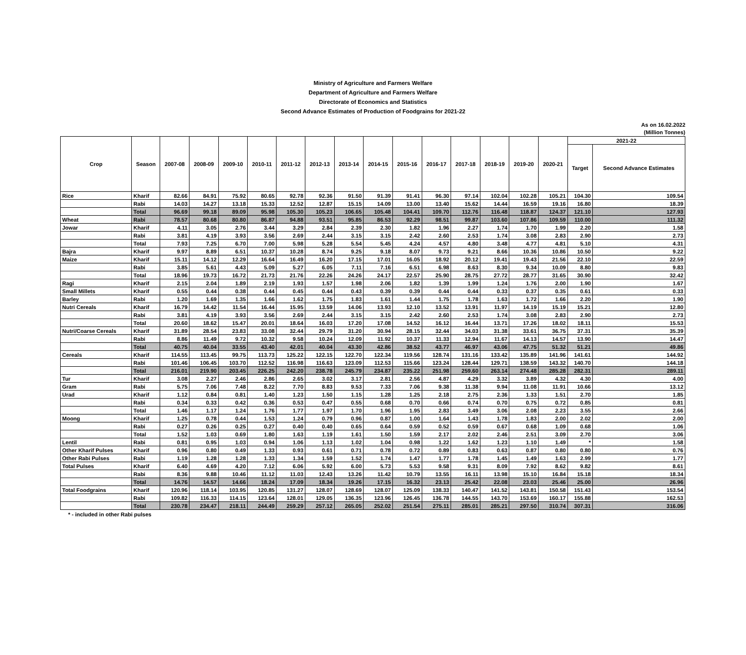Ministry of Agriculture and Farmers Welfare
Department of Agriculture and Farmers Welfare
Directorate of Economics and Statistics
Second Advance Estimates of Production of Foodgrains for 2021-22
As on 16.02.2022
(Million Tonnes)
| Crop | Season | 2007-08 | 2008-09 | 2009-10 | 2010-11 | 2011-12 | 2012-13 | 2013-14 | 2014-15 | 2015-16 | 2016-17 | 2017-18 | 2018-19 | 2019-20 | 2020-21 | 2021-22 | |
| --- | --- | --- | --- | --- | --- | --- | --- | --- | --- | --- | --- | --- | --- | --- | --- | --- | --- |
| | | | | | | | | | | | | | | | | Target | Second Advance Estimates |
| Rice | Kharif | 82.66 | 84.91 | 75.92 | 80.65 | 92.78 | 92.36 | 91.50 | 91.39 | 91.41 | 96.30 | 97.14 | 102.04 | 102.28 | 105.21 | 104.30 | 109.54 |
| | Rabi | 14.03 | 14.27 | 13.18 | 15.33 | 12.52 | 12.87 | 15.15 | 14.09 | 13.00 | 13.40 | 15.62 | 14.44 | 16.59 | 19.16 | 16.80 | 18.39 |
| | Total | 96.69 | 99.18 | 89.09 | 95.98 | 105.30 | 105.23 | 106.65 | 105.48 | 104.41 | 109.70 | 112.76 | 116.48 | 118.87 | 124.37 | 121.10 | 127.93 |
| Wheat | Rabi | 78.57 | 80.68 | 80.80 | 86.87 | 94.88 | 93.51 | 95.85 | 86.53 | 92.29 | 98.51 | 99.87 | 103.60 | 107.86 | 109.59 | 110.00 | 111.32 |
| Jowar | Kharif | 4.11 | 3.05 | 2.76 | 3.44 | 3.29 | 2.84 | 2.39 | 2.30 | 1.82 | 1.96 | 2.27 | 1.74 | 1.70 | 1.99 | 2.20 | 1.58 |
| | Rabi | 3.81 | 4.19 | 3.93 | 3.56 | 2.69 | 2.44 | 3.15 | 3.15 | 2.42 | 2.60 | 2.53 | 1.74 | 3.08 | 2.83 | 2.90 | 2.73 |
| | Total | 7.93 | 7.25 | 6.70 | 7.00 | 5.98 | 5.28 | 5.54 | 5.45 | 4.24 | 4.57 | 4.80 | 3.48 | 4.77 | 4.81 | 5.10 | 4.31 |
| Bajra | Kharif | 9.97 | 8.89 | 6.51 | 10.37 | 10.28 | 8.74 | 9.25 | 9.18 | 8.07 | 9.73 | 9.21 | 8.66 | 10.36 | 10.86 | 10.50 | 9.22 |
| Maize | Kharif | 15.11 | 14.12 | 12.29 | 16.64 | 16.49 | 16.20 | 17.15 | 17.01 | 16.05 | 18.92 | 20.12 | 19.41 | 19.43 | 21.56 | 22.10 | 22.59 |
| | Rabi | 3.85 | 5.61 | 4.43 | 5.09 | 5.27 | 6.05 | 7.11 | 7.16 | 6.51 | 6.98 | 8.63 | 8.30 | 9.34 | 10.09 | 8.80 | 9.83 |
| | Total | 18.96 | 19.73 | 16.72 | 21.73 | 21.76 | 22.26 | 24.26 | 24.17 | 22.57 | 25.90 | 28.75 | 27.72 | 28.77 | 31.65 | 30.90 | 32.42 |
| Ragi | Kharif | 2.15 | 2.04 | 1.89 | 2.19 | 1.93 | 1.57 | 1.98 | 2.06 | 1.82 | 1.39 | 1.99 | 1.24 | 1.76 | 2.00 | 1.90 | 1.67 |
| Small Millets | Kharif | 0.55 | 0.44 | 0.38 | 0.44 | 0.45 | 0.44 | 0.43 | 0.39 | 0.39 | 0.44 | 0.44 | 0.33 | 0.37 | 0.35 | 0.61 | 0.33 |
| Barley | Rabi | 1.20 | 1.69 | 1.35 | 1.66 | 1.62 | 1.75 | 1.83 | 1.61 | 1.44 | 1.75 | 1.78 | 1.63 | 1.72 | 1.66 | 2.20 | 1.90 |
| Nutri Cereals | Kharif | 16.79 | 14.42 | 11.54 | 16.44 | 15.95 | 13.59 | 14.06 | 13.93 | 12.10 | 13.52 | 13.91 | 11.97 | 14.19 | 15.19 | 15.21 | 12.80 |
| | Rabi | 3.81 | 4.19 | 3.93 | 3.56 | 2.69 | 2.44 | 3.15 | 3.15 | 2.42 | 2.60 | 2.53 | 1.74 | 3.08 | 2.83 | 2.90 | 2.73 |
| | Total | 20.60 | 18.62 | 15.47 | 20.01 | 18.64 | 16.03 | 17.20 | 17.08 | 14.52 | 16.12 | 16.44 | 13.71 | 17.26 | 18.02 | 18.11 | 15.53 |
| Nutri/Coarse Cereals | Kharif | 31.89 | 28.54 | 23.83 | 33.08 | 32.44 | 29.79 | 31.20 | 30.94 | 28.15 | 32.44 | 34.03 | 31.38 | 33.61 | 36.75 | 37.31 | 35.39 |
| | Rabi | 8.86 | 11.49 | 9.72 | 10.32 | 9.58 | 10.24 | 12.09 | 11.92 | 10.37 | 11.33 | 12.94 | 11.67 | 14.13 | 14.57 | 13.90 | 14.47 |
| | Total | 40.75 | 40.04 | 33.55 | 43.40 | 42.01 | 40.04 | 43.30 | 42.86 | 38.52 | 43.77 | 46.97 | 43.06 | 47.75 | 51.32 | 51.21 | 49.86 |
| Cereals | Kharif | 114.55 | 113.45 | 99.75 | 113.73 | 125.22 | 122.15 | 122.70 | 122.34 | 119.56 | 128.74 | 131.16 | 133.42 | 135.89 | 141.96 | 141.61 | 144.92 |
| | Rabi | 101.46 | 106.45 | 103.70 | 112.52 | 116.98 | 116.63 | 123.09 | 112.53 | 115.66 | 123.24 | 128.44 | 129.71 | 138.59 | 143.32 | 140.70 | 144.18 |
| | Total | 216.01 | 219.90 | 203.45 | 226.25 | 242.20 | 238.78 | 245.79 | 234.87 | 235.22 | 251.98 | 259.60 | 263.14 | 274.48 | 285.28 | 282.31 | 289.11 |
| Tur | Kharif | 3.08 | 2.27 | 2.46 | 2.86 | 2.65 | 3.02 | 3.17 | 2.81 | 2.56 | 4.87 | 4.29 | 3.32 | 3.89 | 4.32 | 4.30 | 4.00 |
| Gram | Rabi | 5.75 | 7.06 | 7.48 | 8.22 | 7.70 | 8.83 | 9.53 | 7.33 | 7.06 | 9.38 | 11.38 | 9.94 | 11.08 | 11.91 | 10.66 | 13.12 |
| Urad | Kharif | 1.12 | 0.84 | 0.81 | 1.40 | 1.23 | 1.50 | 1.15 | 1.28 | 1.25 | 2.18 | 2.75 | 2.36 | 1.33 | 1.51 | 2.70 | 1.85 |
| | Rabi | 0.34 | 0.33 | 0.42 | 0.36 | 0.53 | 0.47 | 0.55 | 0.68 | 0.70 | 0.66 | 0.74 | 0.70 | 0.75 | 0.72 | 0.85 | 0.81 |
| | Total | 1.46 | 1.17 | 1.24 | 1.76 | 1.77 | 1.97 | 1.70 | 1.96 | 1.95 | 2.83 | 3.49 | 3.06 | 2.08 | 2.23 | 3.55 | 2.66 |
| Moong | Kharif | 1.25 | 0.78 | 0.44 | 1.53 | 1.24 | 0.79 | 0.96 | 0.87 | 1.00 | 1.64 | 1.43 | 1.78 | 1.83 | 2.00 | 2.02 | 2.00 |
| | Rabi | 0.27 | 0.26 | 0.25 | 0.27 | 0.40 | 0.40 | 0.65 | 0.64 | 0.59 | 0.52 | 0.59 | 0.67 | 0.68 | 1.09 | 0.68 | 1.06 |
| | Total | 1.52 | 1.03 | 0.69 | 1.80 | 1.63 | 1.19 | 1.61 | 1.50 | 1.59 | 2.17 | 2.02 | 2.46 | 2.51 | 3.09 | 2.70 | 3.06 |
| Lentil | Rabi | 0.81 | 0.95 | 1.03 | 0.94 | 1.06 | 1.13 | 1.02 | 1.04 | 0.98 | 1.22 | 1.62 | 1.23 | 1.10 | 1.49 | * | 1.58 |
| Other Kharif Pulses | Kharif | 0.96 | 0.80 | 0.49 | 1.33 | 0.93 | 0.61 | 0.71 | 0.78 | 0.72 | 0.89 | 0.83 | 0.63 | 0.87 | 0.80 | 0.80 | 0.76 |
| Other Rabi Pulses | Rabi | 1.19 | 1.28 | 1.28 | 1.33 | 1.34 | 1.59 | 1.52 | 1.74 | 1.47 | 1.77 | 1.78 | 1.45 | 1.49 | 1.63 | 2.99 | 1.77 |
| Total Pulses | Kharif | 6.40 | 4.69 | 4.20 | 7.12 | 6.06 | 5.92 | 6.00 | 5.73 | 5.53 | 9.58 | 9.31 | 8.09 | 7.92 | 8.62 | 9.82 | 8.61 |
| | Rabi | 8.36 | 9.88 | 10.46 | 11.12 | 11.03 | 12.43 | 13.26 | 11.42 | 10.79 | 13.55 | 16.11 | 13.98 | 15.10 | 16.84 | 15.18 | 18.34 |
| | Total | 14.76 | 14.57 | 14.66 | 18.24 | 17.09 | 18.34 | 19.26 | 17.15 | 16.32 | 23.13 | 25.42 | 22.08 | 23.03 | 25.46 | 25.00 | 26.96 |
| Total Foodgrains | Kharif | 120.96 | 118.14 | 103.95 | 120.85 | 131.27 | 128.07 | 128.69 | 128.07 | 125.09 | 138.33 | 140.47 | 141.52 | 143.81 | 150.58 | 151.43 | 153.54 |
| | Rabi | 109.82 | 116.33 | 114.15 | 123.64 | 128.01 | 129.05 | 136.35 | 123.96 | 126.45 | 136.78 | 144.55 | 143.70 | 153.69 | 160.17 | 155.88 | 162.53 |
| | Total | 230.78 | 234.47 | 218.11 | 244.49 | 259.29 | 257.12 | 265.05 | 252.02 | 251.54 | 275.11 | 285.01 | 285.21 | 297.50 | 310.74 | 307.31 | 316.06 |
* - included in other Rabi pulses